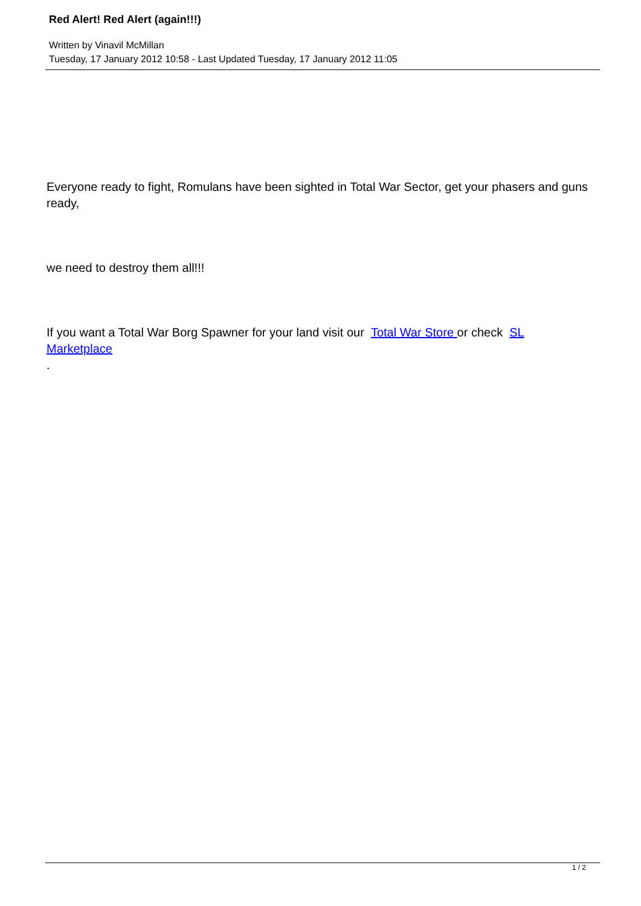Red Alert! Red Alert (again!!!)
Written by Vinavil McMillan
Tuesday, 17 January 2012 10:58 - Last Updated Tuesday, 17 January 2012 11:05
Everyone ready to fight, Romulans have been sighted in Total War Sector, get your phasers and guns ready,
we need to destroy them all!!!
If you want a Total War Borg Spawner for your land visit our Total War Store or check SL Marketplace
.
1 / 2